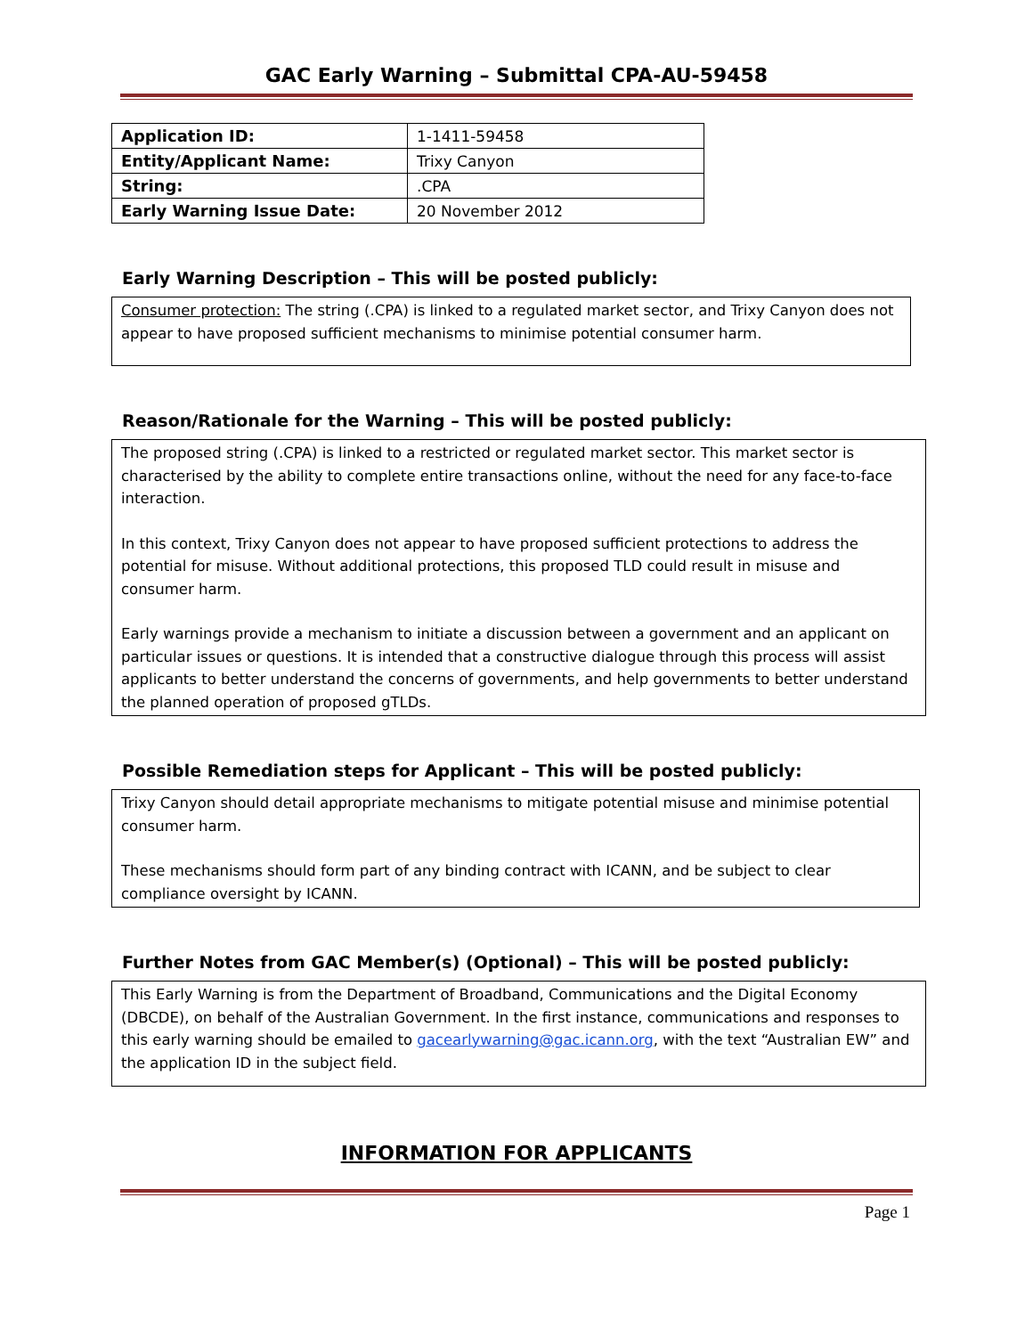GAC Early Warning – Submittal CPA-AU-59458
| Application ID: | 1-1411-59458 |
| Entity/Applicant Name: | Trixy Canyon |
| String: | .CPA |
| Early Warning Issue Date: | 20 November 2012 |
Early Warning Description – This will be posted publicly:
Consumer protection: The string (.CPA) is linked to a regulated market sector, and Trixy Canyon does not appear to have proposed sufficient mechanisms to minimise potential consumer harm.
Reason/Rationale for the Warning – This will be posted publicly:
The proposed string (.CPA) is linked to a restricted or regulated market sector. This market sector is characterised by the ability to complete entire transactions online, without the need for any face-to-face interaction.
In this context, Trixy Canyon does not appear to have proposed sufficient protections to address the potential for misuse. Without additional protections, this proposed TLD could result in misuse and consumer harm.
Early warnings provide a mechanism to initiate a discussion between a government and an applicant on particular issues or questions. It is intended that a constructive dialogue through this process will assist applicants to better understand the concerns of governments, and help governments to better understand the planned operation of proposed gTLDs.
Possible Remediation steps for Applicant – This will be posted publicly:
Trixy Canyon should detail appropriate mechanisms to mitigate potential misuse and minimise potential consumer harm.
These mechanisms should form part of any binding contract with ICANN, and be subject to clear compliance oversight by ICANN.
Further Notes from GAC Member(s) (Optional) – This will be posted publicly:
This Early Warning is from the Department of Broadband, Communications and the Digital Economy (DBCDE), on behalf of the Australian Government. In the first instance, communications and responses to this early warning should be emailed to gacearlywarning@gac.icann.org, with the text “Australian EW” and the application ID in the subject field.
INFORMATION FOR APPLICANTS
Page 1